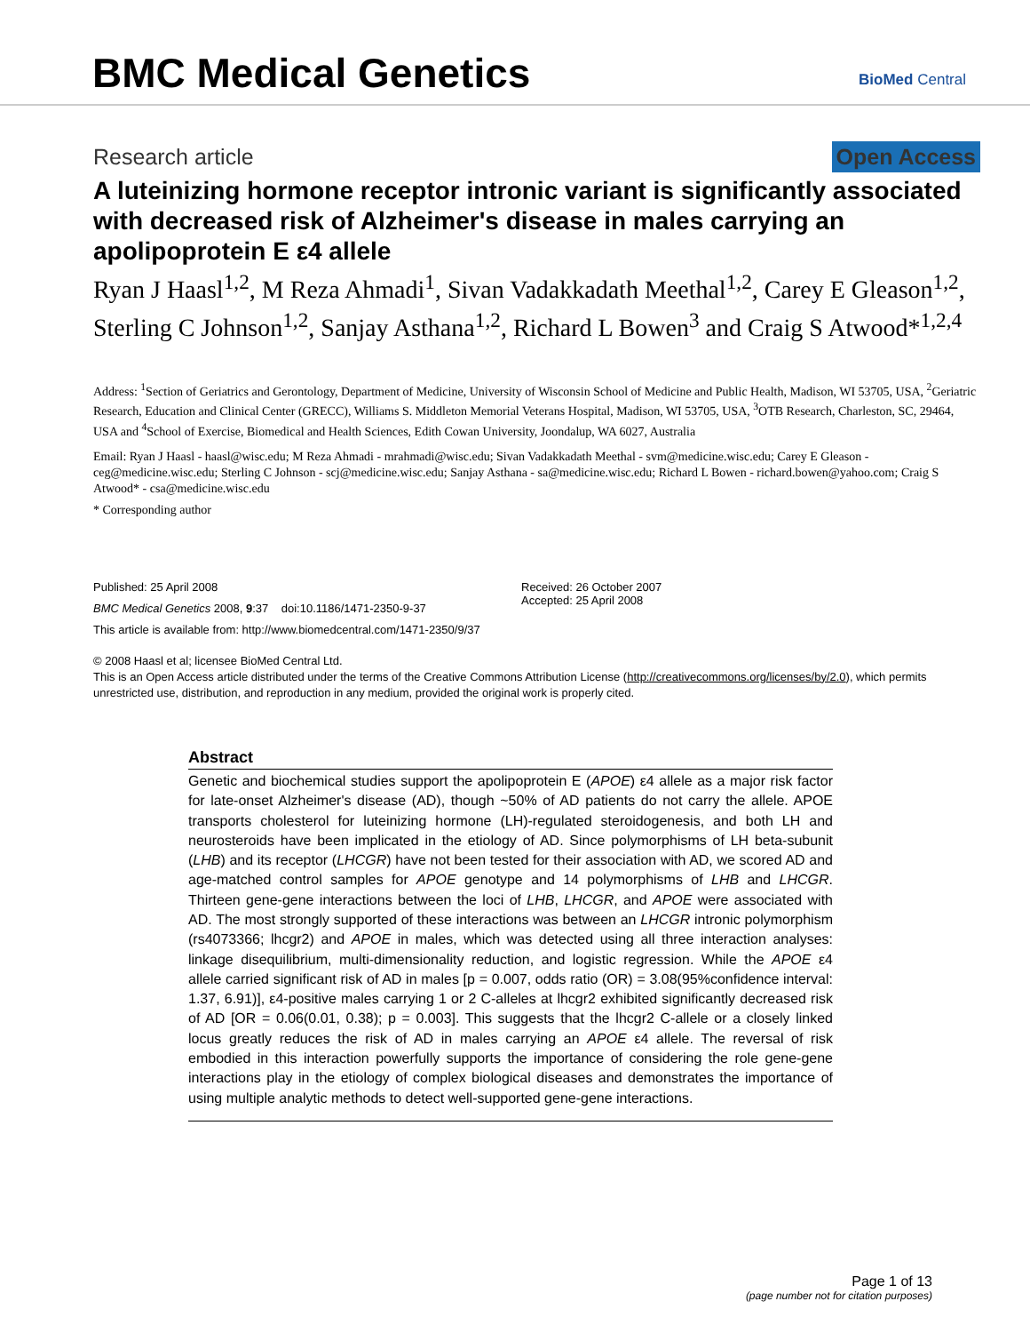BMC Medical Genetics BioMed Central
Research article Open Access
A luteinizing hormone receptor intronic variant is significantly associated with decreased risk of Alzheimer's disease in males carrying an apolipoprotein E ε4 allele
Ryan J Haasl<sup>1,2</sup>, M Reza Ahmadi<sup>1</sup>, Sivan Vadakkadath Meethal<sup>1,2</sup>, Carey E Gleason<sup>1,2</sup>, Sterling C Johnson<sup>1,2</sup>, Sanjay Asthana<sup>1,2</sup>, Richard L Bowen<sup>3</sup> and Craig S Atwood*<sup>1,2,4</sup>
Address: <sup>1</sup>Section of Geriatrics and Gerontology, Department of Medicine, University of Wisconsin School of Medicine and Public Health, Madison, WI 53705, USA, <sup>2</sup>Geriatric Research, Education and Clinical Center (GRECC), Williams S. Middleton Memorial Veterans Hospital, Madison, WI 53705, USA, <sup>3</sup>OTB Research, Charleston, SC, 29464, USA and <sup>4</sup>School of Exercise, Biomedical and Health Sciences, Edith Cowan University, Joondalup, WA 6027, Australia
Email: Ryan J Haasl - haasl@wisc.edu; M Reza Ahmadi - mrahmadi@wisc.edu; Sivan Vadakkadath Meethal - svm@medicine.wisc.edu; Carey E Gleason - ceg@medicine.wisc.edu; Sterling C Johnson - scj@medicine.wisc.edu; Sanjay Asthana - sa@medicine.wisc.edu; Richard L Bowen - richard.bowen@yahoo.com; Craig S Atwood* - csa@medicine.wisc.edu
* Corresponding author
Published: 25 April 2008
BMC Medical Genetics 2008, 9:37 doi:10.1186/1471-2350-9-37
This article is available from: http://www.biomedcentral.com/1471-2350/9/37
Received: 26 October 2007
Accepted: 25 April 2008
© 2008 Haasl et al; licensee BioMed Central Ltd.
This is an Open Access article distributed under the terms of the Creative Commons Attribution License (http://creativecommons.org/licenses/by/2.0), which permits unrestricted use, distribution, and reproduction in any medium, provided the original work is properly cited.
Abstract
Genetic and biochemical studies support the apolipoprotein E (APOE) ε4 allele as a major risk factor for late-onset Alzheimer's disease (AD), though ~50% of AD patients do not carry the allele. APOE transports cholesterol for luteinizing hormone (LH)-regulated steroidogenesis, and both LH and neurosteroids have been implicated in the etiology of AD. Since polymorphisms of LH beta-subunit (LHB) and its receptor (LHCGR) have not been tested for their association with AD, we scored AD and age-matched control samples for APOE genotype and 14 polymorphisms of LHB and LHCGR. Thirteen gene-gene interactions between the loci of LHB, LHCGR, and APOE were associated with AD. The most strongly supported of these interactions was between an LHCGR intronic polymorphism (rs4073366; lhcgr2) and APOE in males, which was detected using all three interaction analyses: linkage disequilibrium, multi-dimensionality reduction, and logistic regression. While the APOE ε4 allele carried significant risk of AD in males [p = 0.007, odds ratio (OR) = 3.08(95%confidence interval: 1.37, 6.91)], ε4-positive males carrying 1 or 2 C-alleles at lhcgr2 exhibited significantly decreased risk of AD [OR = 0.06(0.01, 0.38); p = 0.003]. This suggests that the lhcgr2 C-allele or a closely linked locus greatly reduces the risk of AD in males carrying an APOE ε4 allele. The reversal of risk embodied in this interaction powerfully supports the importance of considering the role gene-gene interactions play in the etiology of complex biological diseases and demonstrates the importance of using multiple analytic methods to detect well-supported gene-gene interactions.
Page 1 of 13
(page number not for citation purposes)